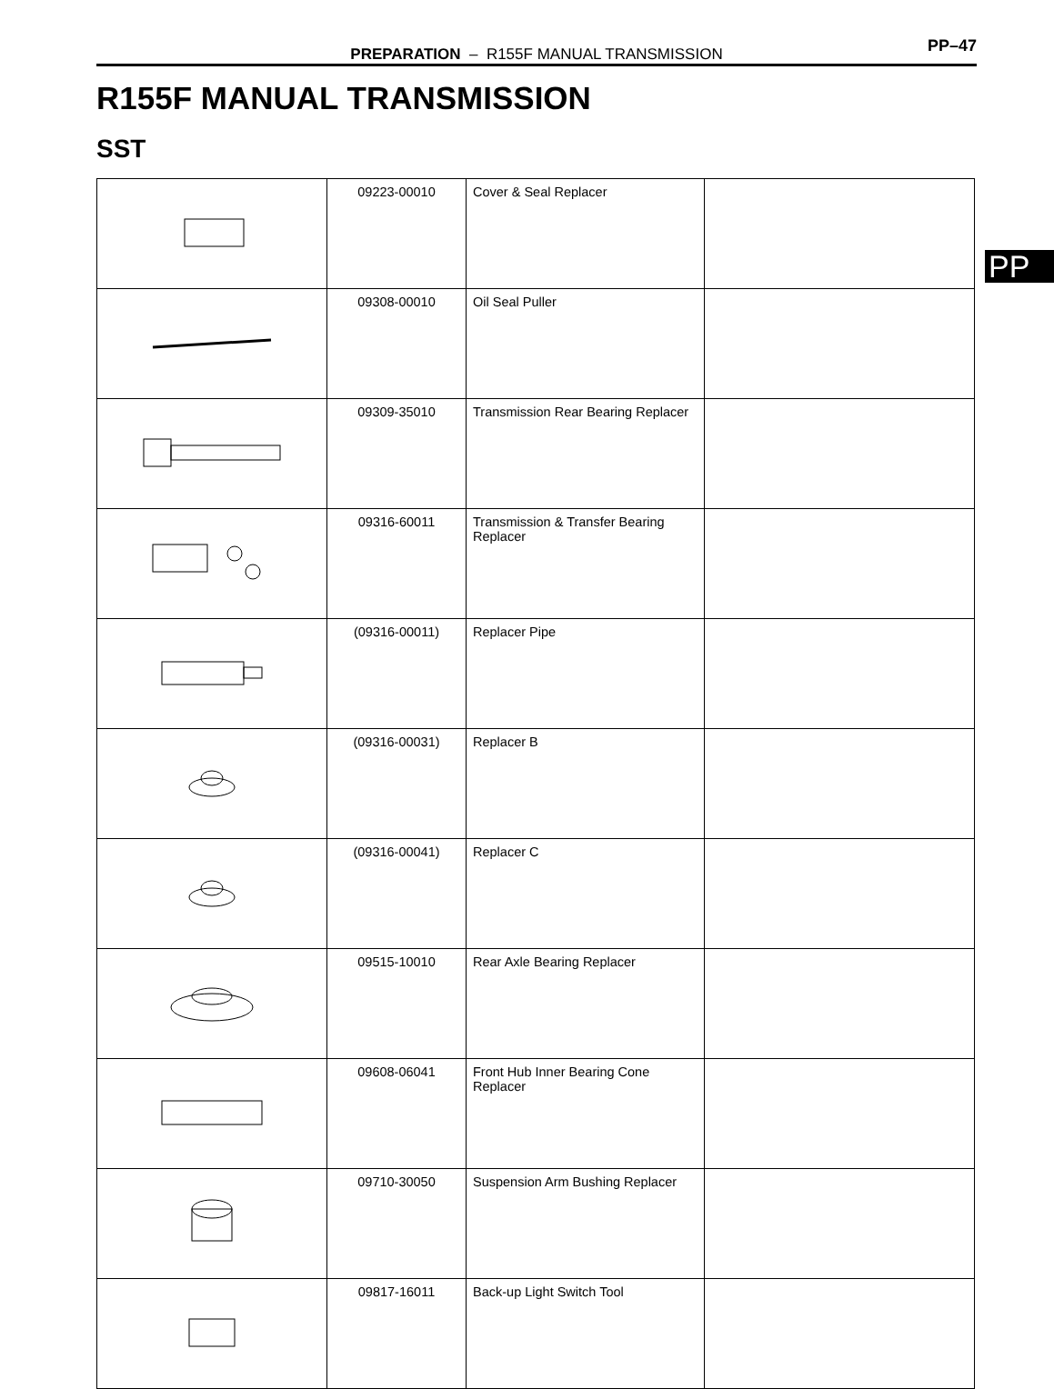PREPARATION – R155F MANUAL TRANSMISSION PP–47
R155F MANUAL TRANSMISSION
SST
PP
| | 09223-00010 | Cover & Seal Replacer | |
| | 09308-00010 | Oil Seal Puller | |
| | 09309-35010 | Transmission Rear Bearing Replacer | |
| | 09316-60011 | Transmission & Transfer Bearing Replacer | |
| | (09316-00011) | Replacer Pipe | |
| | (09316-00031) | Replacer B | |
| | (09316-00041) | Replacer C | |
| | 09515-10010 | Rear Axle Bearing Replacer | |
| | 09608-06041 | Front Hub Inner Bearing Cone Replacer | |
| | 09710-30050 | Suspension Arm Bushing Replacer | |
| | 09817-16011 | Back-up Light Switch Tool | |